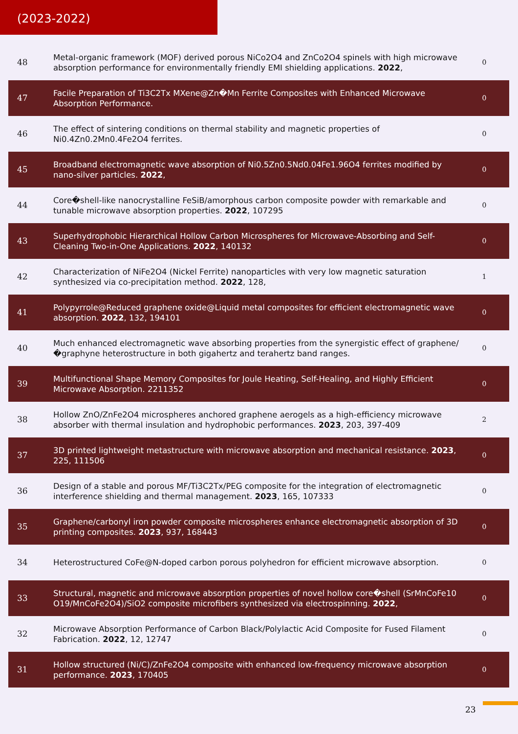(2023-2022)
| 48 | Metal-organic framework (MOF) derived porous NiCo2O4 and ZnCo2O4 spinels with high microwave absorption performance for environmentally friendly EMI shielding applications. 2022 , | 0 |
| 47 | Facile Preparation of Ti3C2Tx MXene@Zn�Mn Ferrite Composites with Enhanced Microwave Absorption Performance. | 0 |
| 46 | The effect of sintering conditions on thermal stability and magnetic properties of Ni0.4Zn0.2Mn0.4Fe2O4 ferrites. | 0 |
| 45 | Broadband electromagnetic wave absorption of Ni0.5Zn0.5Nd0.04Fe1.96O4 ferrites modified by nano-silver particles. 2022 , | 0 |
| 44 | Core�shell-like nanocrystalline FeSiB/amorphous carbon composite powder with remarkable and tunable microwave absorption properties. 2022 , 107295 | 0 |
| 43 | Superhydrophobic Hierarchical Hollow Carbon Microspheres for Microwave-Absorbing and Self-Cleaning Two-in-One Applications. 2022 , 140132 | 0 |
| 42 | Characterization of NiFe2O4 (Nickel Ferrite) nanoparticles with very low magnetic saturation synthesized via co-precipitation method. 2022 , 128, | 1 |
| 41 | Polypyrrole@Reduced graphene oxide@Liquid metal composites for efficient electromagnetic wave absorption. 2022 , 132, 194101 | 0 |
| 40 | Much enhanced electromagnetic wave absorbing properties from the synergistic effect of graphene/�graphyne heterostructure in both gigahertz and terahertz band ranges. | 0 |
| 39 | Multifunctional Shape Memory Composites for Joule Heating, Self-Healing, and Highly Efficient Microwave Absorption. 2211352 | 0 |
| 38 | Hollow ZnO/ZnFe2O4 microspheres anchored graphene aerogels as a high-efficiency microwave absorber with thermal insulation and hydrophobic performances. 2023 , 203, 397-409 | 2 |
| 37 | 3D printed lightweight metastructure with microwave absorption and mechanical resistance. 2023 , 225, 111506 | 0 |
| 36 | Design of a stable and porous MF/Ti3C2Tx/PEG composite for the integration of electromagnetic interference shielding and thermal management. 2023 , 165, 107333 | 0 |
| 35 | Graphene/carbonyl iron powder composite microspheres enhance electromagnetic absorption of 3D printing composites. 2023 , 937, 168443 | 0 |
| 34 | Heterostructured CoFe@N-doped carbon porous polyhedron for efficient microwave absorption. | 0 |
| 33 | Structural, magnetic and microwave absorption properties of novel hollow core�shell (SrMnCoFe10 O19/MnCoFe2O4)/SiO2 composite microfibers synthesized via electrospinning. 2022 , | 0 |
| 32 | Microwave Absorption Performance of Carbon Black/Polylactic Acid Composite for Fused Filament Fabrication. 2022 , 12, 12747 | 0 |
| 31 | Hollow structured (Ni/C)/ZnFe2O4 composite with enhanced low-frequency microwave absorption performance. 2023 , 170405 | 0 |
23